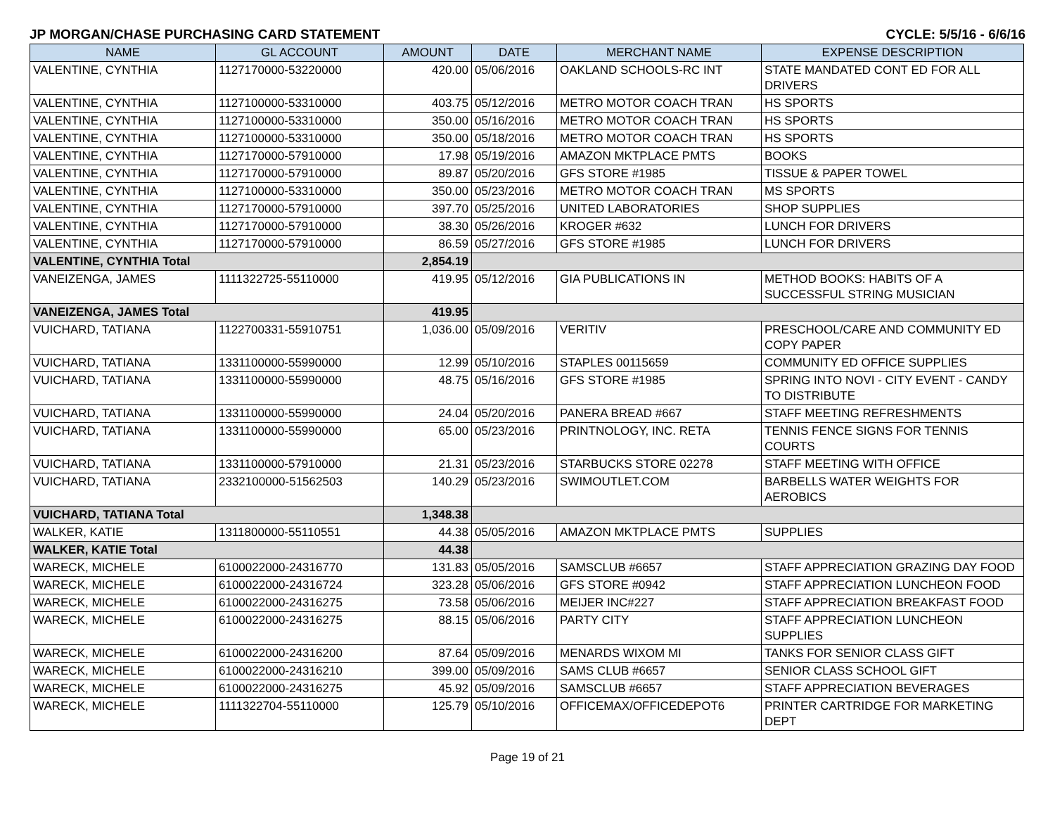JP MORGAN/CHASE PURCHASING CARD STATEMENT CYCLE: 5/5/16 - 6/6/16
| NAME | GL ACCOUNT | AMOUNT | DATE | MERCHANT NAME | EXPENSE DESCRIPTION |
| --- | --- | --- | --- | --- | --- |
| VALENTINE, CYNTHIA | 1127170000-53220000 | 420.00 | 05/06/2016 | OAKLAND SCHOOLS-RC INT | STATE MANDATED CONT ED FOR ALL DRIVERS |
| VALENTINE, CYNTHIA | 1127100000-53310000 | 403.75 | 05/12/2016 | METRO MOTOR COACH TRAN | HS SPORTS |
| VALENTINE, CYNTHIA | 1127100000-53310000 | 350.00 | 05/16/2016 | METRO MOTOR COACH TRAN | HS SPORTS |
| VALENTINE, CYNTHIA | 1127100000-53310000 | 350.00 | 05/18/2016 | METRO MOTOR COACH TRAN | HS SPORTS |
| VALENTINE, CYNTHIA | 1127170000-57910000 | 17.98 | 05/19/2016 | AMAZON MKTPLACE PMTS | BOOKS |
| VALENTINE, CYNTHIA | 1127170000-57910000 | 89.87 | 05/20/2016 | GFS STORE #1985 | TISSUE & PAPER TOWEL |
| VALENTINE, CYNTHIA | 1127100000-53310000 | 350.00 | 05/23/2016 | METRO MOTOR COACH TRAN | MS SPORTS |
| VALENTINE, CYNTHIA | 1127170000-57910000 | 397.70 | 05/25/2016 | UNITED LABORATORIES | SHOP SUPPLIES |
| VALENTINE, CYNTHIA | 1127170000-57910000 | 38.30 | 05/26/2016 | KROGER #632 | LUNCH FOR DRIVERS |
| VALENTINE, CYNTHIA | 1127170000-57910000 | 86.59 | 05/27/2016 | GFS STORE #1985 | LUNCH FOR DRIVERS |
| VALENTINE, CYNTHIA Total | | 2,854.19 | | | |
| VANEIZENGA, JAMES | 1111322725-55110000 | 419.95 | 05/12/2016 | GIA PUBLICATIONS IN | METHOD BOOKS: HABITS OF A SUCCESSFUL STRING MUSICIAN |
| VANEIZENGA, JAMES Total | | 419.95 | | | |
| VUICHARD, TATIANA | 1122700331-55910751 | 1,036.00 | 05/09/2016 | VERITIV | PRESCHOOL/CARE AND COMMUNITY ED COPY PAPER |
| VUICHARD, TATIANA | 1331100000-55990000 | 12.99 | 05/10/2016 | STAPLES 00115659 | COMMUNITY ED OFFICE SUPPLIES |
| VUICHARD, TATIANA | 1331100000-55990000 | 48.75 | 05/16/2016 | GFS STORE #1985 | SPRING INTO NOVI - CITY EVENT - CANDY TO DISTRIBUTE |
| VUICHARD, TATIANA | 1331100000-55990000 | 24.04 | 05/20/2016 | PANERA BREAD #667 | STAFF MEETING REFRESHMENTS |
| VUICHARD, TATIANA | 1331100000-55990000 | 65.00 | 05/23/2016 | PRINTNOLOGY, INC. RETA | TENNIS FENCE SIGNS FOR TENNIS COURTS |
| VUICHARD, TATIANA | 1331100000-57910000 | 21.31 | 05/23/2016 | STARBUCKS STORE 02278 | STAFF MEETING WITH OFFICE |
| VUICHARD, TATIANA | 2332100000-51562503 | 140.29 | 05/23/2016 | SWIMOUTLET.COM | BARBELLS WATER WEIGHTS FOR AEROBICS |
| VUICHARD, TATIANA Total | | 1,348.38 | | | |
| WALKER, KATIE | 1311800000-55110551 | 44.38 | 05/05/2016 | AMAZON MKTPLACE PMTS | SUPPLIES |
| WALKER, KATIE Total | | 44.38 | | | |
| WARECK, MICHELE | 6100022000-24316770 | 131.83 | 05/05/2016 | SAMSCLUB #6657 | STAFF APPRECIATION GRAZING DAY FOOD |
| WARECK, MICHELE | 6100022000-24316724 | 323.28 | 05/06/2016 | GFS STORE #0942 | STAFF APPRECIATION LUNCHEON FOOD |
| WARECK, MICHELE | 6100022000-24316275 | 73.58 | 05/06/2016 | MEIJER INC#227 | STAFF APPRECIATION BREAKFAST FOOD |
| WARECK, MICHELE | 6100022000-24316275 | 88.15 | 05/06/2016 | PARTY CITY | STAFF APPRECIATION LUNCHEON SUPPLIES |
| WARECK, MICHELE | 6100022000-24316200 | 87.64 | 05/09/2016 | MENARDS WIXOM MI | TANKS FOR SENIOR CLASS GIFT |
| WARECK, MICHELE | 6100022000-24316210 | 399.00 | 05/09/2016 | SAMS CLUB #6657 | SENIOR CLASS SCHOOL GIFT |
| WARECK, MICHELE | 6100022000-24316275 | 45.92 | 05/09/2016 | SAMSCLUB #6657 | STAFF APPRECIATION BEVERAGES |
| WARECK, MICHELE | 1111322704-55110000 | 125.79 | 05/10/2016 | OFFICEMAX/OFFICEDEPOT6 | PRINTER CARTRIDGE FOR MARKETING DEPT |
Page 19 of 21